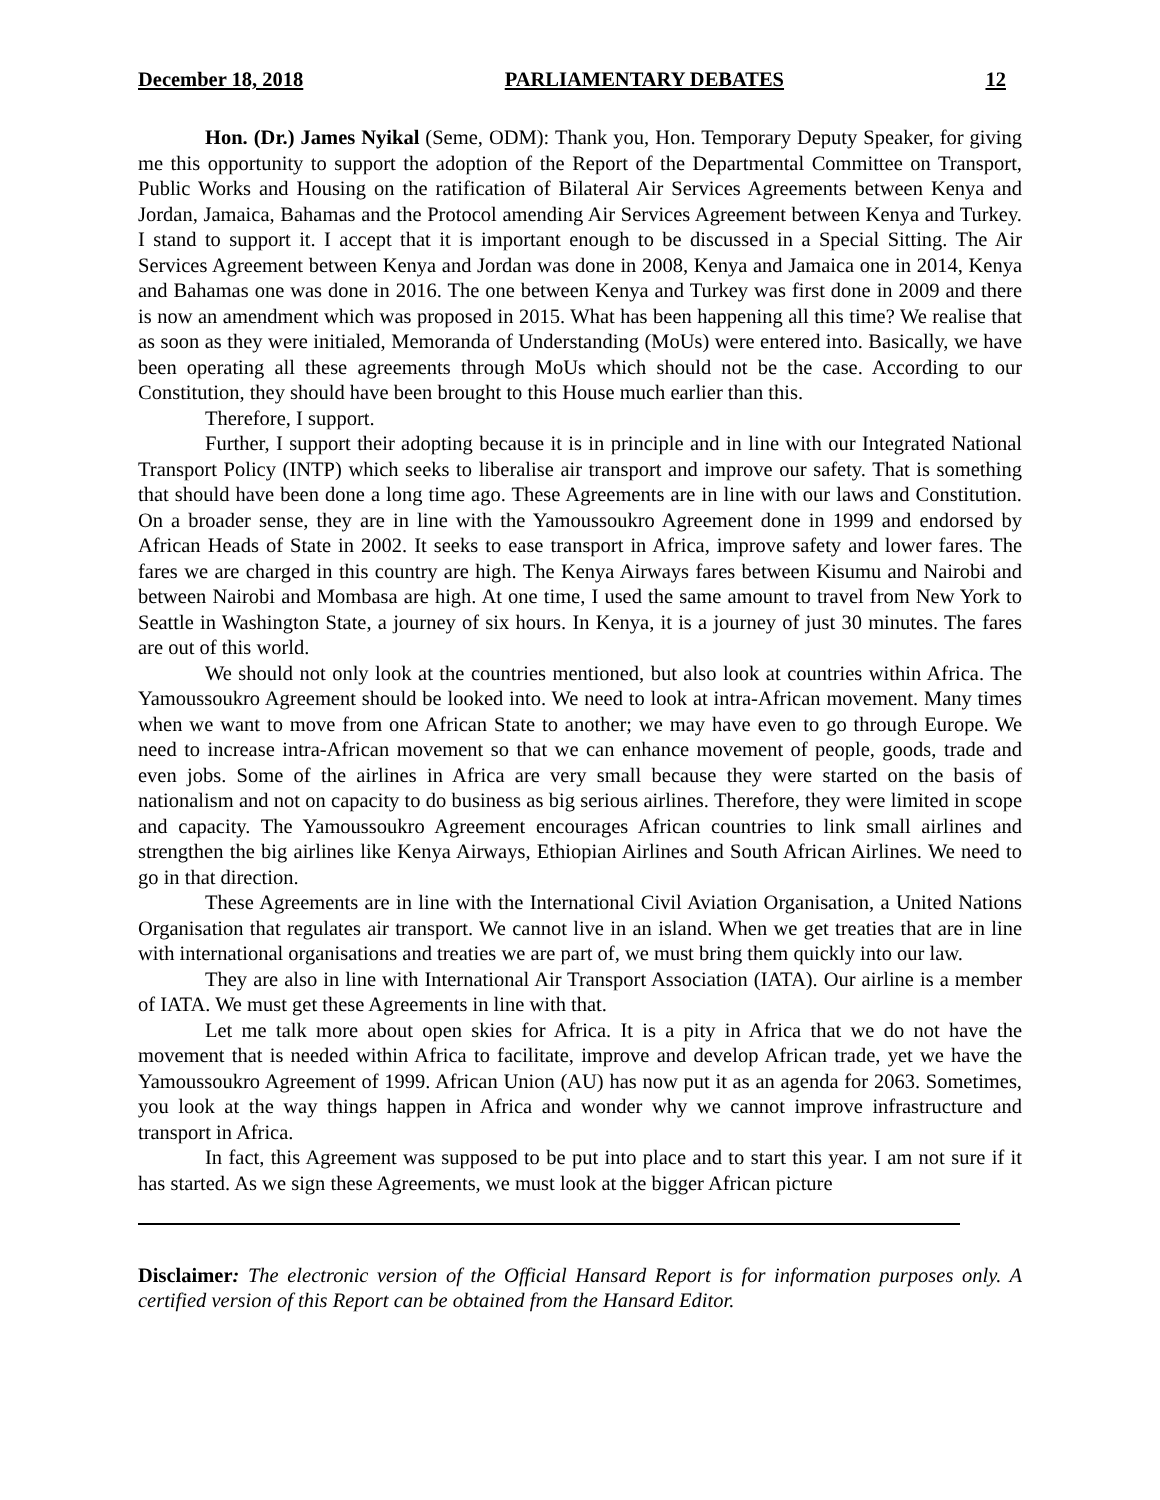December 18, 2018 PARLIAMENTARY DEBATES 12
Hon. (Dr.) James Nyikal (Seme, ODM): Thank you, Hon. Temporary Deputy Speaker, for giving me this opportunity to support the adoption of the Report of the Departmental Committee on Transport, Public Works and Housing on the ratification of Bilateral Air Services Agreements between Kenya and Jordan, Jamaica, Bahamas and the Protocol amending Air Services Agreement between Kenya and Turkey. I stand to support it. I accept that it is important enough to be discussed in a Special Sitting. The Air Services Agreement between Kenya and Jordan was done in 2008, Kenya and Jamaica one in 2014, Kenya and Bahamas one was done in 2016. The one between Kenya and Turkey was first done in 2009 and there is now an amendment which was proposed in 2015. What has been happening all this time? We realise that as soon as they were initialed, Memoranda of Understanding (MoUs) were entered into. Basically, we have been operating all these agreements through MoUs which should not be the case. According to our Constitution, they should have been brought to this House much earlier than this.
Therefore, I support.
Further, I support their adopting because it is in principle and in line with our Integrated National Transport Policy (INTP) which seeks to liberalise air transport and improve our safety. That is something that should have been done a long time ago. These Agreements are in line with our laws and Constitution. On a broader sense, they are in line with the Yamoussoukro Agreement done in 1999 and endorsed by African Heads of State in 2002. It seeks to ease transport in Africa, improve safety and lower fares. The fares we are charged in this country are high. The Kenya Airways fares between Kisumu and Nairobi and between Nairobi and Mombasa are high. At one time, I used the same amount to travel from New York to Seattle in Washington State, a journey of six hours. In Kenya, it is a journey of just 30 minutes. The fares are out of this world.
We should not only look at the countries mentioned, but also look at countries within Africa. The Yamoussoukro Agreement should be looked into. We need to look at intra-African movement. Many times when we want to move from one African State to another; we may have even to go through Europe. We need to increase intra-African movement so that we can enhance movement of people, goods, trade and even jobs. Some of the airlines in Africa are very small because they were started on the basis of nationalism and not on capacity to do business as big serious airlines. Therefore, they were limited in scope and capacity. The Yamoussoukro Agreement encourages African countries to link small airlines and strengthen the big airlines like Kenya Airways, Ethiopian Airlines and South African Airlines. We need to go in that direction.
These Agreements are in line with the International Civil Aviation Organisation, a United Nations Organisation that regulates air transport. We cannot live in an island. When we get treaties that are in line with international organisations and treaties we are part of, we must bring them quickly into our law.
They are also in line with International Air Transport Association (IATA). Our airline is a member of IATA. We must get these Agreements in line with that.
Let me talk more about open skies for Africa. It is a pity in Africa that we do not have the movement that is needed within Africa to facilitate, improve and develop African trade, yet we have the Yamoussoukro Agreement of 1999. African Union (AU) has now put it as an agenda for 2063. Sometimes, you look at the way things happen in Africa and wonder why we cannot improve infrastructure and transport in Africa.
In fact, this Agreement was supposed to be put into place and to start this year. I am not sure if it has started. As we sign these Agreements, we must look at the bigger African picture
Disclaimer: The electronic version of the Official Hansard Report is for information purposes only. A certified version of this Report can be obtained from the Hansard Editor.